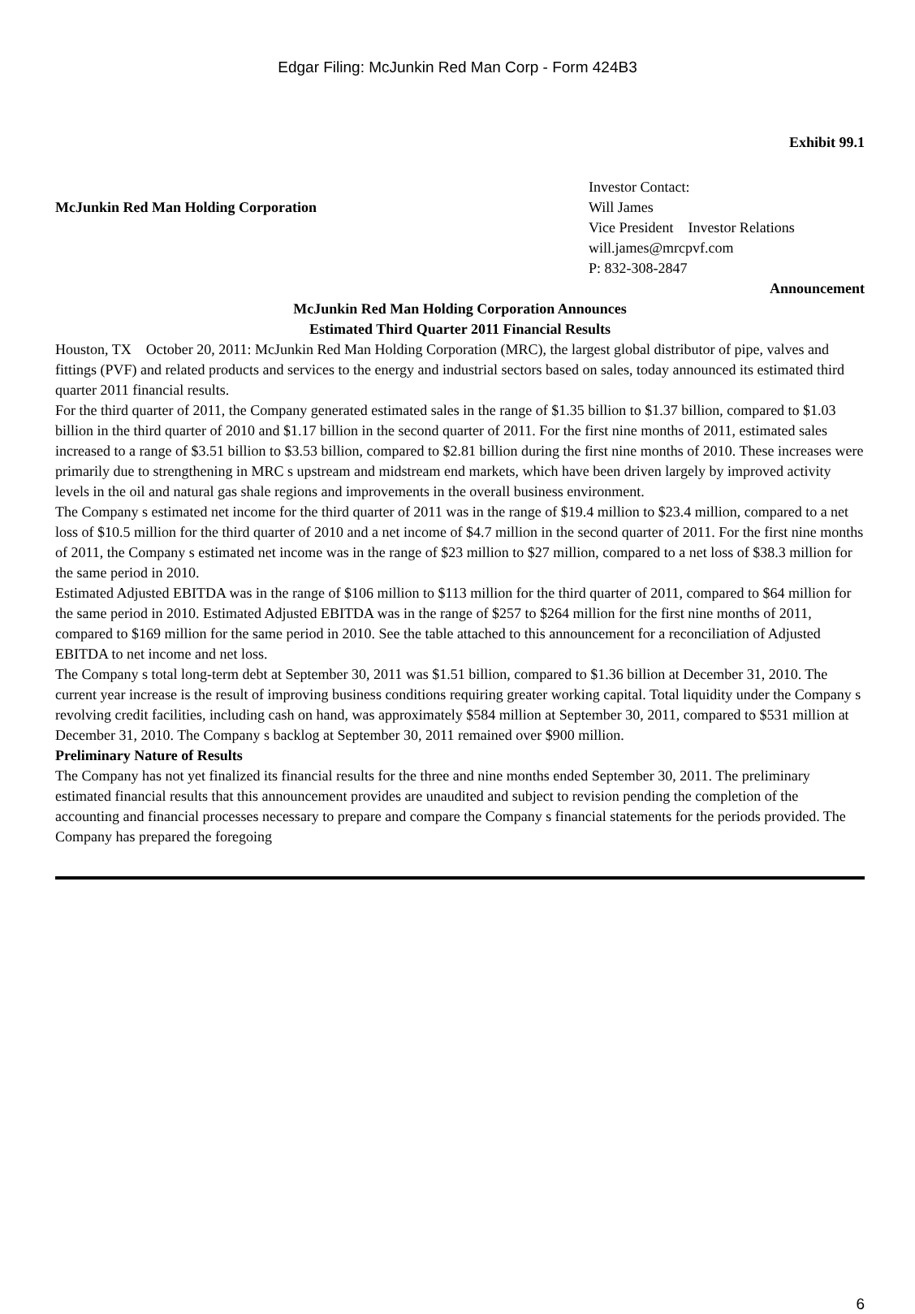Edgar Filing: McJunkin Red Man Corp - Form 424B3
Exhibit 99.1
McJunkin Red Man Holding Corporation
Investor Contact:
Will James
Vice President Investor Relations
will.james@mrcpvf.com
P: 832-308-2847
Announcement
McJunkin Red Man Holding Corporation Announces
Estimated Third Quarter 2011 Financial Results
Houston, TX October 20, 2011: McJunkin Red Man Holding Corporation (MRC), the largest global distributor of pipe, valves and fittings (PVF) and related products and services to the energy and industrial sectors based on sales, today announced its estimated third quarter 2011 financial results.
For the third quarter of 2011, the Company generated estimated sales in the range of $1.35 billion to $1.37 billion, compared to $1.03 billion in the third quarter of 2010 and $1.17 billion in the second quarter of 2011. For the first nine months of 2011, estimated sales increased to a range of $3.51 billion to $3.53 billion, compared to $2.81 billion during the first nine months of 2010. These increases were primarily due to strengthening in MRC s upstream and midstream end markets, which have been driven largely by improved activity levels in the oil and natural gas shale regions and improvements in the overall business environment.
The Company s estimated net income for the third quarter of 2011 was in the range of $19.4 million to $23.4 million, compared to a net loss of $10.5 million for the third quarter of 2010 and a net income of $4.7 million in the second quarter of 2011. For the first nine months of 2011, the Company s estimated net income was in the range of $23 million to $27 million, compared to a net loss of $38.3 million for the same period in 2010.
Estimated Adjusted EBITDA was in the range of $106 million to $113 million for the third quarter of 2011, compared to $64 million for the same period in 2010. Estimated Adjusted EBITDA was in the range of $257 to $264 million for the first nine months of 2011, compared to $169 million for the same period in 2010. See the table attached to this announcement for a reconciliation of Adjusted EBITDA to net income and net loss.
The Company s total long-term debt at September 30, 2011 was $1.51 billion, compared to $1.36 billion at December 31, 2010. The current year increase is the result of improving business conditions requiring greater working capital. Total liquidity under the Company s revolving credit facilities, including cash on hand, was approximately $584 million at September 30, 2011, compared to $531 million at December 31, 2010. The Company s backlog at September 30, 2011 remained over $900 million.
Preliminary Nature of Results
The Company has not yet finalized its financial results for the three and nine months ended September 30, 2011. The preliminary estimated financial results that this announcement provides are unaudited and subject to revision pending the completion of the accounting and financial processes necessary to prepare and compare the Company s financial statements for the periods provided. The Company has prepared the foregoing
6